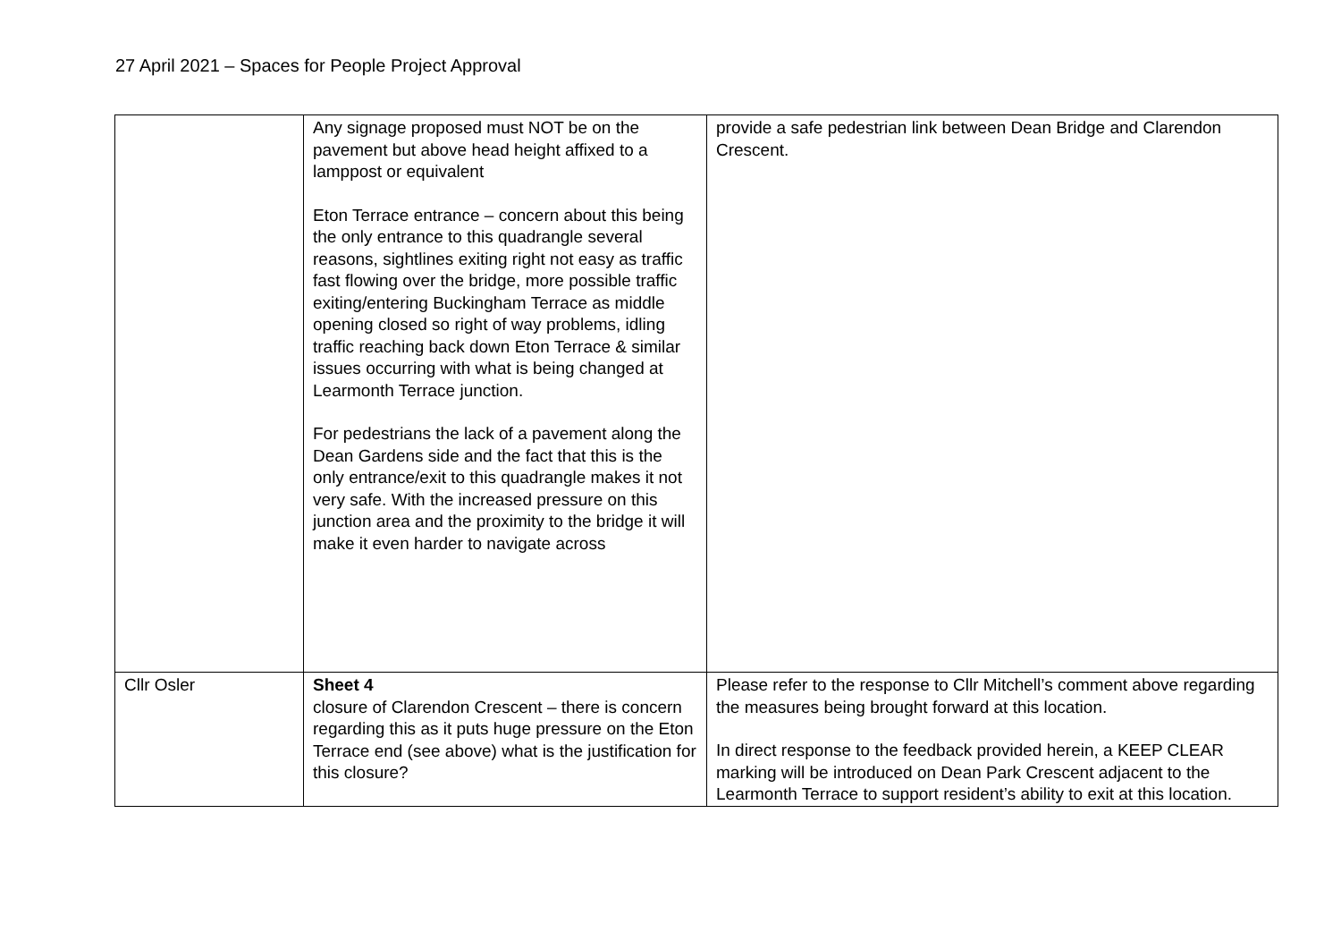27 April 2021 – Spaces for People Project Approval
| | Any signage proposed must NOT be on the pavement but above head height affixed to a lamppost or equivalent Eton Terrace entrance – concern about this being the only entrance to this quadrangle several reasons, sightlines exiting right not easy as traffic fast flowing over the bridge, more possible traffic exiting/entering Buckingham Terrace as middle opening closed so right of way problems, idling traffic reaching back down Eton Terrace & similar issues occurring with what is being changed at Learmonth Terrace junction. For pedestrians the lack of a pavement along the Dean Gardens side and the fact that this is the only entrance/exit to this quadrangle makes it not very safe. With the increased pressure on this junction area and the proximity to the bridge it will make it even harder to navigate across | provide a safe pedestrian link between Dean Bridge and Clarendon Crescent. |
| Cllr Osler | Sheet 4 closure of Clarendon Crescent – there is concern regarding this as it puts huge pressure on the Eton Terrace end (see above) what is the justification for this closure? | Please refer to the response to Cllr Mitchell’s comment above regarding the measures being brought forward at this location. In direct response to the feedback provided herein, a KEEP CLEAR marking will be introduced on Dean Park Crescent adjacent to the Learmonth Terrace to support resident’s ability to exit at this location. |